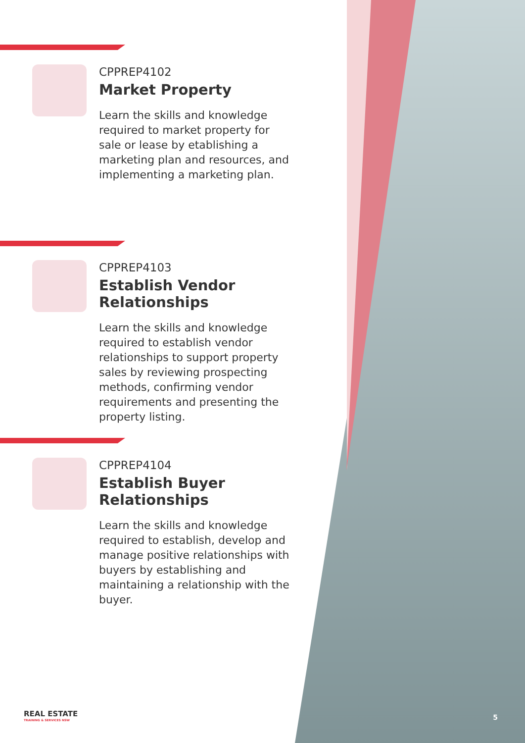CPPREP4102
Market Property
Learn the skills and knowledge required to market property for sale or lease by etablishing a marketing plan and resources, and implementing a marketing plan.
CPPREP4103
Establish Vendor Relationships
Learn the skills and knowledge required to establish vendor relationships to support property sales by reviewing prospecting methods, confirming vendor requirements and presenting the property listing.
CPPREP4104
Establish Buyer
Relationships
Learn the skills and knowledge required to establish, develop and manage positive relationships with buyers by establishing and maintaining a relationship with the buyer.
REAL ESTATE
TRAINING & SERVICES NSW
5